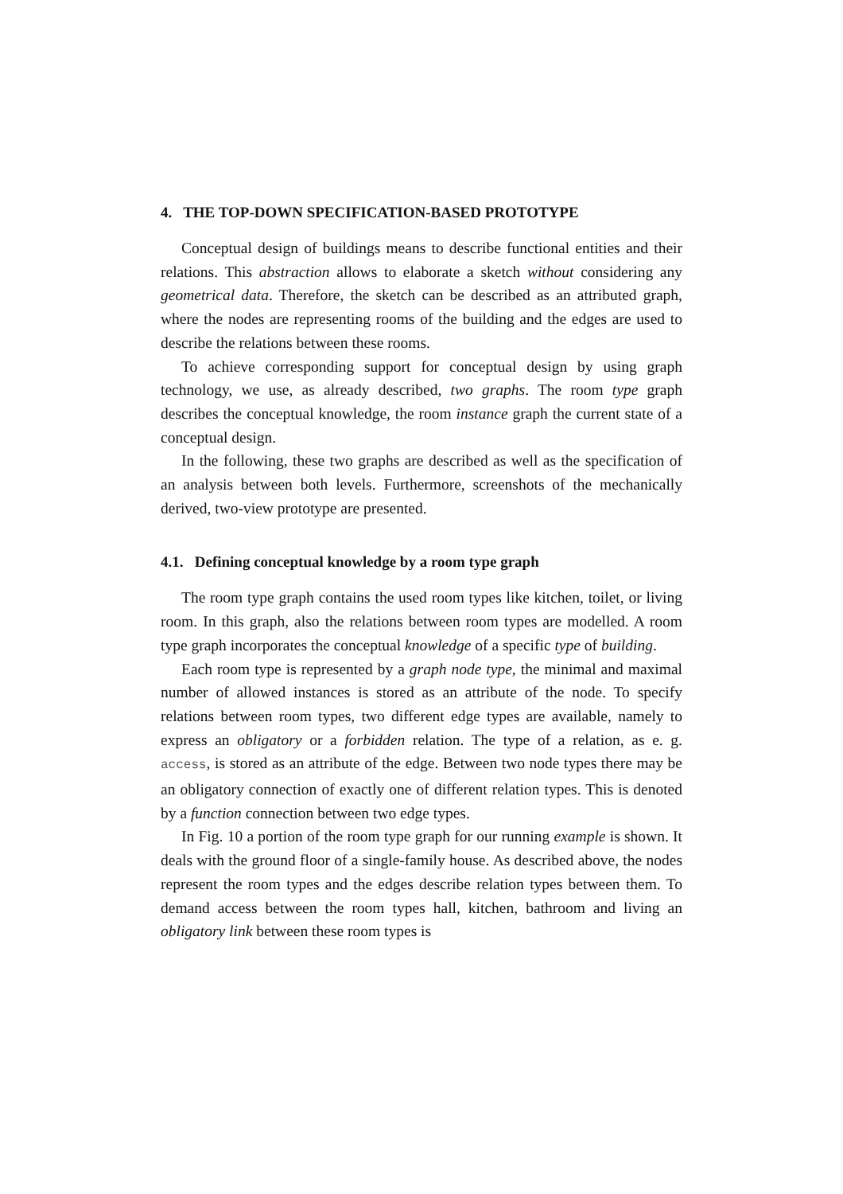4. THE TOP-DOWN SPECIFICATION-BASED PROTOTYPE
Conceptual design of buildings means to describe functional entities and their relations. This abstraction allows to elaborate a sketch without considering any geometrical data. Therefore, the sketch can be described as an attributed graph, where the nodes are representing rooms of the building and the edges are used to describe the relations between these rooms.
To achieve corresponding support for conceptual design by using graph technology, we use, as already described, two graphs. The room type graph describes the conceptual knowledge, the room instance graph the current state of a conceptual design.
In the following, these two graphs are described as well as the specification of an analysis between both levels. Furthermore, screenshots of the mechanically derived, two-view prototype are presented.
4.1. Defining conceptual knowledge by a room type graph
The room type graph contains the used room types like kitchen, toilet, or living room. In this graph, also the relations between room types are modelled. A room type graph incorporates the conceptual knowledge of a specific type of building.
Each room type is represented by a graph node type, the minimal and maximal number of allowed instances is stored as an attribute of the node. To specify relations between room types, two different edge types are available, namely to express an obligatory or a forbidden relation. The type of a relation, as e. g. access, is stored as an attribute of the edge. Between two node types there may be an obligatory connection of exactly one of different relation types. This is denoted by a function connection between two edge types.
In Fig. 10 a portion of the room type graph for our running example is shown. It deals with the ground floor of a single-family house. As described above, the nodes represent the room types and the edges describe relation types between them. To demand access between the room types hall, kitchen, bathroom and living an obligatory link between these room types is